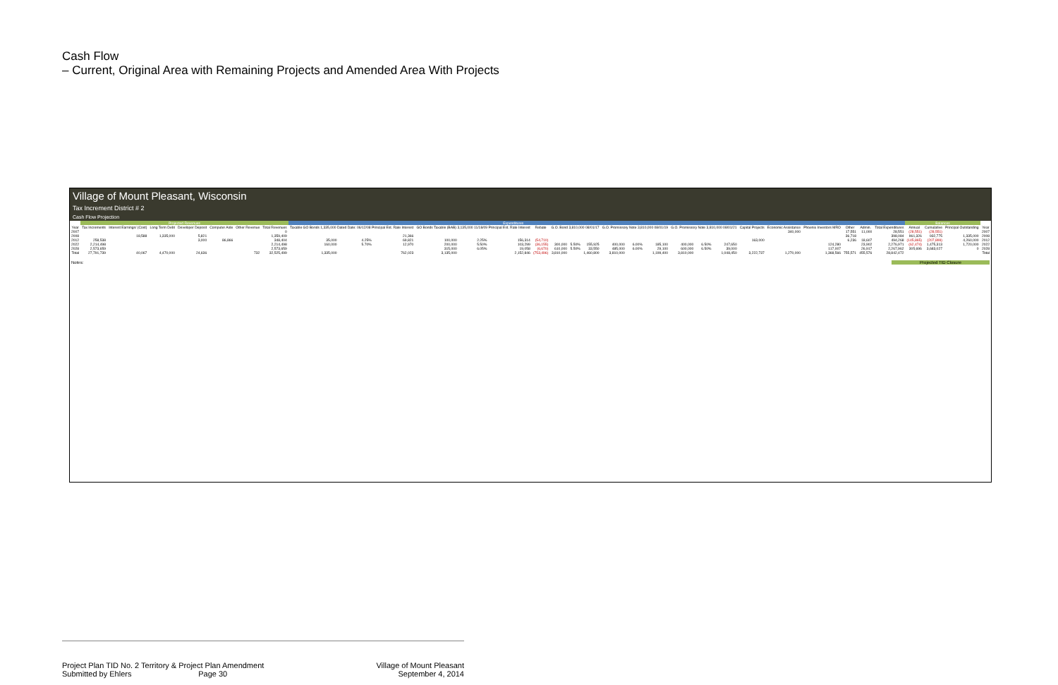Cash Flow
– Current, Original Area with Remaining Projects and Amended Area With Projects
Village of Mount Pleasant, Wisconsin
Tax Increment District # 2
Cash Flow Projection
| | Projected Revenues | | | | | | | Expenditures | | | | | | | | | | | | | | | | | | | | | | Balances | | | |
| --- | --- | --- | --- | --- | --- | --- | --- | --- | --- | --- | --- | --- | --- | --- | --- | --- | --- | --- | --- | --- | --- | --- | --- | --- | --- | --- | --- | --- | --- | --- | --- | --- | --- |
| Year | Tax Increments | Interest Earnings/ (Cost) | Long Term Debt | Developer Deposit | Computer Aide | Other Revenue | Total Revenues | Taxable GO Bonds 1,335,000 Dated Date: 06/12/08 Principal Est. Rate Interest | | | GO Bonds Taxable (BAB) 3,135,000 11/18/09 Principal Est. Rate Interest | | | Rebate | G.O. Bond 3,810,000 08/01/17 | | | G.O. Promissory Note 3,810,000 08/01/19 | | | G.O. Promissory Note 3,810,000 08/01/21 | | | Capital Projects | Economic Assistance | Phoenix Investors MRO | Other | Admin. | Total Expenditures | Annual | Cumulative | Principal Outstanding | Year |
| 2007 | | | | | | | 0 | | | | | | | | | | | | | | | | | | 340,000 | | 17,551 | 11,000 | 28,551 | (28,551) | (28,551) | | 2007 |
| 2008 | | 18,588 | 1,335,000 | 5,821 | | | 1,359,409 | | | 21,366 | | | | | | | | | | | | | | | | | 36,718 | | 398,084 | 961,326 | 932,775 | 1,335,000 | 2008 |
| 2012 | 258,538 | | | 3,000 | 86,866 | | 348,404 | 35,000 | 4.25% | 69,821 | 100,000 | 2.25% | 156,314 | (54,710) | | | | | | | | | | 163,000 | | | 6,236 | 18,607 | 494,268 | (145,865) | (207,899) | 4,260,000 | 2012 |
| 2022 | 2,214,498 | | | | | | 2,214,498 | 160,000 | 5.70% | 12,970 | 200,000 | 5.50% | 103,299 | (36,155) | 300,000 | 5.50% | 155,925 | 400,000 | 6.00% | 185,100 | 400,000 | 6.50% | 247,650 | | | 124,280 | | 23,902 | 2,276,971 | (62,474) | 1,475,313 | 1,720,000 | 2022 |
| 2028 | 2,573,659 | | | | | | 2,573,659 | | | | 315,000 | 6.05% | 19,058 | (6,670) | 610,000 | 5.50% | 33,550 | 485,000 | 6.00% | 29,100 | 600,000 | 6.50% | 39,000 | | | 117,007 | | 26,917 | 2,267,962 | 305,696 | 3,683,027 | 0 | 2028 |
| Total | 27,791,739 | 40,067 | 4,470,000 | 24,636 | | 732 | 32,525,499 | 1,335,000 | | 762,023 | 3,135,000 | | 2,152,846 | (753,496) | 3,810,000 | | 1,460,800 | 3,810,000 | | 1,199,400 | 3,810,000 | | 1,048,450 | 3,222,737 | 1,270,000 | 1,368,566 | 755,571 | 455,576 | 28,842,472 | | | | Total |
Notes: Projected TID Closure
Project Plan TID No. 2 Territory & Project Plan Amendment Village of Mount Pleasant
Submitted by Ehlers Page 30 September 4, 2014